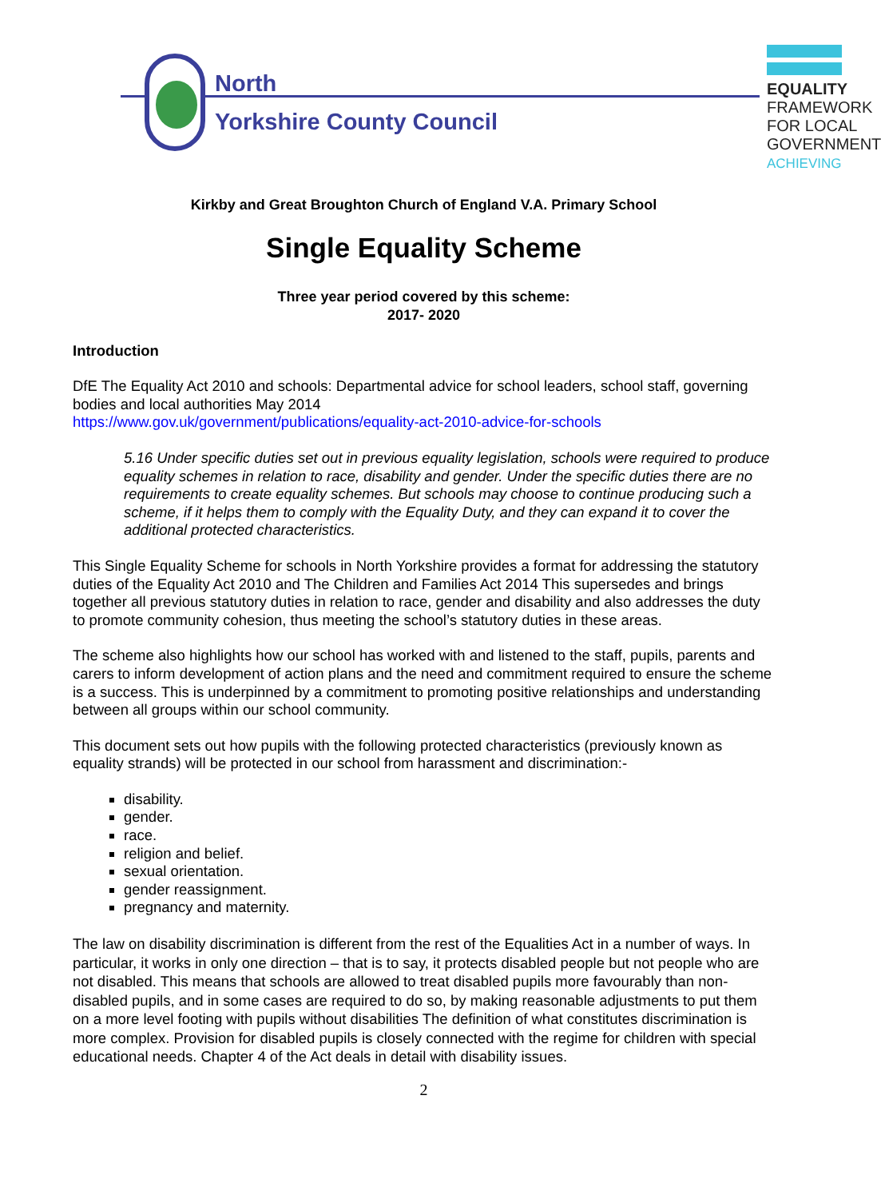North
Yorkshire County Council
EQUALITY
FRAMEWORK
FOR LOCAL
GOVERNMENT
ACHIEVING
Kirkby and Great Broughton Church of England V.A. Primary School
Single Equality Scheme
Three year period covered by this scheme:
2017- 2020
Introduction
DfE The Equality Act 2010 and schools: Departmental advice for school leaders, school staff, governing bodies and local authorities May 2014
https://www.gov.uk/government/publications/equality-act-2010-advice-for-schools
5.16 Under specific duties set out in previous equality legislation, schools were required to produce equality schemes in relation to race, disability and gender. Under the specific duties there are no requirements to create equality schemes. But schools may choose to continue producing such a scheme, if it helps them to comply with the Equality Duty, and they can expand it to cover the additional protected characteristics.
This Single Equality Scheme for schools in North Yorkshire provides a format for addressing the statutory duties of the Equality Act 2010 and The Children and Families Act 2014 This supersedes and brings together all previous statutory duties in relation to race, gender and disability and also addresses the duty to promote community cohesion, thus meeting the school’s statutory duties in these areas.
The scheme also highlights how our school has worked with and listened to the staff, pupils, parents and carers to inform development of action plans and the need and commitment required to ensure the scheme is a success. This is underpinned by a commitment to promoting positive relationships and understanding between all groups within our school community.
This document sets out how pupils with the following protected characteristics (previously known as equality strands) will be protected in our school from harassment and discrimination:-
disability.
gender.
race.
religion and belief.
sexual orientation.
gender reassignment.
pregnancy and maternity.
The law on disability discrimination is different from the rest of the Equalities Act in a number of ways. In particular, it works in only one direction – that is to say, it protects disabled people but not people who are not disabled. This means that schools are allowed to treat disabled pupils more favourably than non-disabled pupils, and in some cases are required to do so, by making reasonable adjustments to put them on a more level footing with pupils without disabilities The definition of what constitutes discrimination is more complex. Provision for disabled pupils is closely connected with the regime for children with special educational needs. Chapter 4 of the Act deals in detail with disability issues.
2